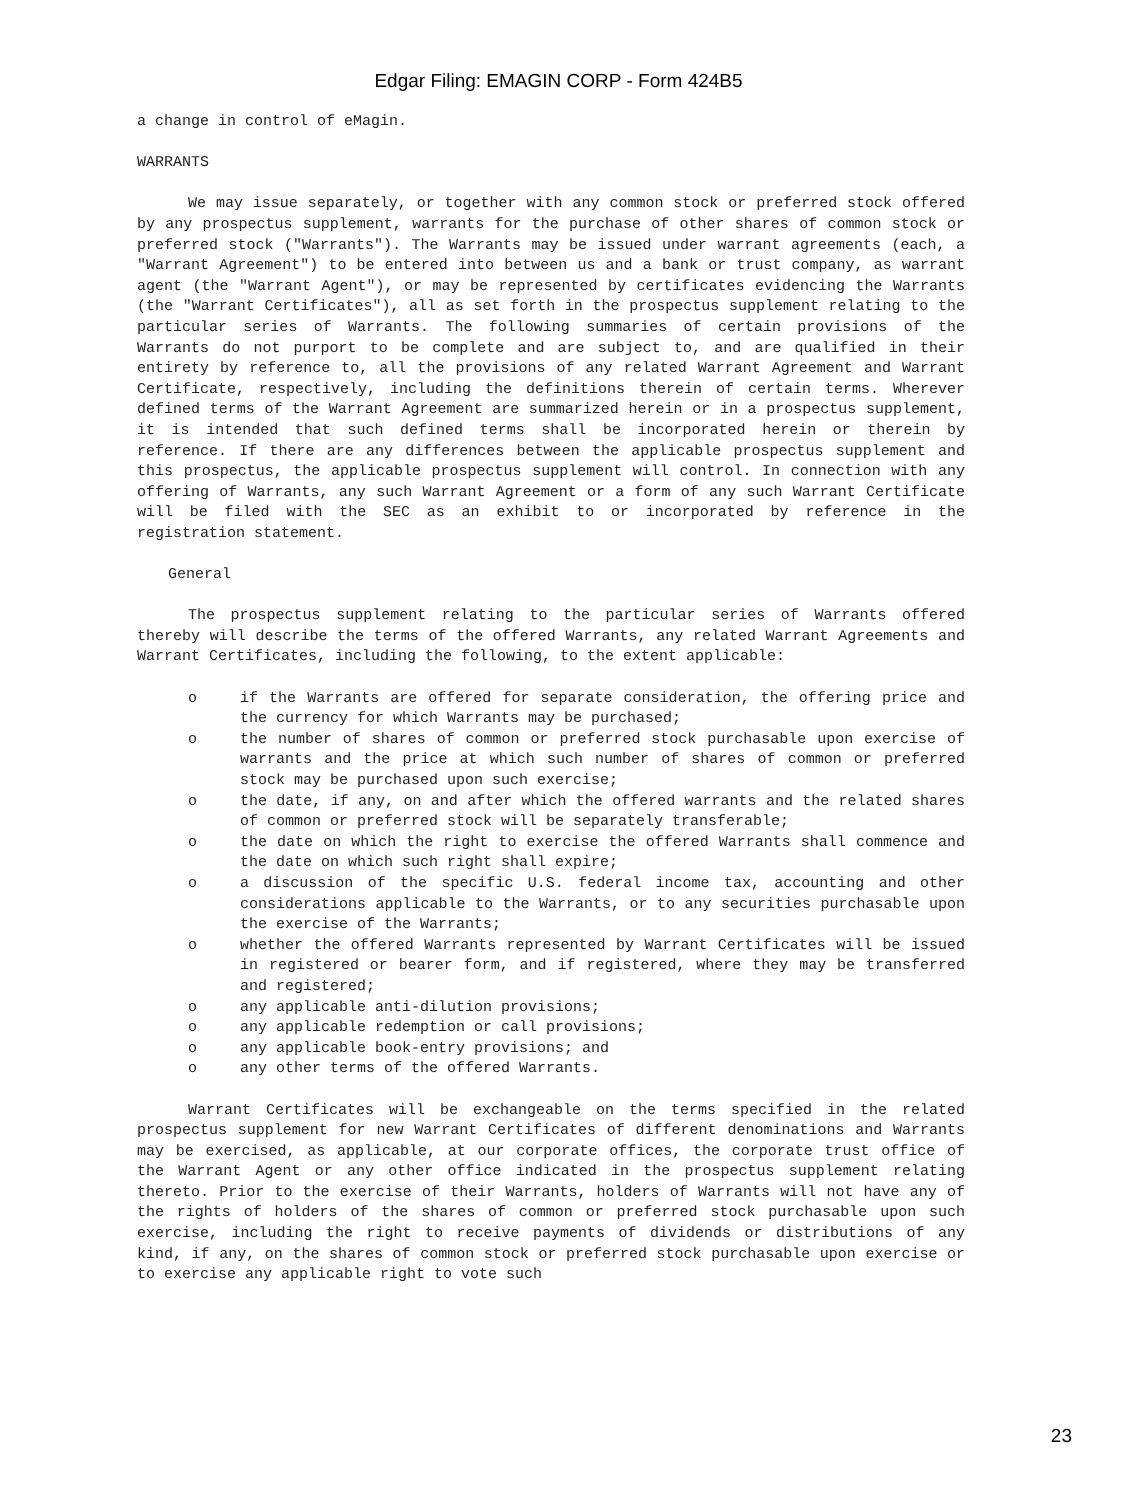Edgar Filing: EMAGIN CORP - Form 424B5
a change in control of eMagin.
WARRANTS
We may issue separately, or together with any common stock or preferred stock offered by any prospectus supplement, warrants for the purchase of other shares of common stock or preferred stock ("Warrants"). The Warrants may be issued under warrant agreements (each, a "Warrant Agreement") to be entered into between us and a bank or trust company, as warrant agent (the "Warrant Agent"), or may be represented by certificates evidencing the Warrants (the "Warrant Certificates"), all as set forth in the prospectus supplement relating to the particular series of Warrants. The following summaries of certain provisions of the Warrants do not purport to be complete and are subject to, and are qualified in their entirety by reference to, all the provisions of any related Warrant Agreement and Warrant Certificate, respectively, including the definitions therein of certain terms. Wherever defined terms of the Warrant Agreement are summarized herein or in a prospectus supplement, it is intended that such defined terms shall be incorporated herein or therein by reference. If there are any differences between the applicable prospectus supplement and this prospectus, the applicable prospectus supplement will control. In connection with any offering of Warrants, any such Warrant Agreement or a form of any such Warrant Certificate will be filed with the SEC as an exhibit to or incorporated by reference in the registration statement.
General
The prospectus supplement relating to the particular series of Warrants offered thereby will describe the terms of the offered Warrants, any related Warrant Agreements and Warrant Certificates, including the following, to the extent applicable:
o if the Warrants are offered for separate consideration, the offering price and the currency for which Warrants may be purchased;
o the number of shares of common or preferred stock purchasable upon exercise of warrants and the price at which such number of shares of common or preferred stock may be purchased upon such exercise;
o the date, if any, on and after which the offered warrants and the related shares of common or preferred stock will be separately transferable;
o the date on which the right to exercise the offered Warrants shall commence and the date on which such right shall expire;
o a discussion of the specific U.S. federal income tax, accounting and other considerations applicable to the Warrants, or to any securities purchasable upon the exercise of the Warrants;
o whether the offered Warrants represented by Warrant Certificates will be issued in registered or bearer form, and if registered, where they may be transferred and registered;
o any applicable anti-dilution provisions;
o any applicable redemption or call provisions;
o any applicable book-entry provisions; and
o any other terms of the offered Warrants.
Warrant Certificates will be exchangeable on the terms specified in the related prospectus supplement for new Warrant Certificates of different denominations and Warrants may be exercised, as applicable, at our corporate offices, the corporate trust office of the Warrant Agent or any other office indicated in the prospectus supplement relating thereto. Prior to the exercise of their Warrants, holders of Warrants will not have any of the rights of holders of the shares of common or preferred stock purchasable upon such exercise, including the right to receive payments of dividends or distributions of any kind, if any, on the shares of common stock or preferred stock purchasable upon exercise or to exercise any applicable right to vote such
23